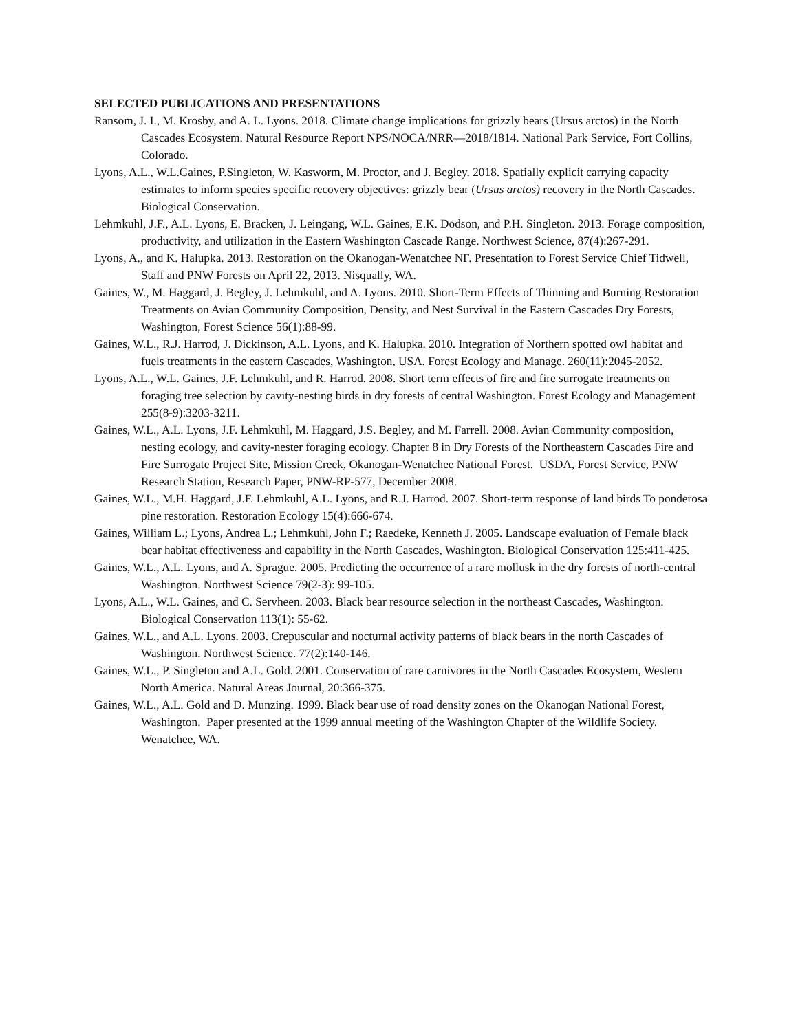SELECTED PUBLICATIONS AND PRESENTATIONS
Ransom, J. I., M. Krosby, and A. L. Lyons. 2018. Climate change implications for grizzly bears (Ursus arctos) in the North Cascades Ecosystem. Natural Resource Report NPS/NOCA/NRR—2018/1814. National Park Service, Fort Collins, Colorado.
Lyons, A.L., W.L.Gaines, P.Singleton, W. Kasworm, M. Proctor, and J. Begley. 2018. Spatially explicit carrying capacity estimates to inform species specific recovery objectives: grizzly bear (Ursus arctos) recovery in the North Cascades. Biological Conservation.
Lehmkuhl, J.F., A.L. Lyons, E. Bracken, J. Leingang, W.L. Gaines, E.K. Dodson, and P.H. Singleton. 2013. Forage composition, productivity, and utilization in the Eastern Washington Cascade Range. Northwest Science, 87(4):267-291.
Lyons, A., and K. Halupka. 2013. Restoration on the Okanogan-Wenatchee NF. Presentation to Forest Service Chief Tidwell, Staff and PNW Forests on April 22, 2013. Nisqually, WA.
Gaines, W., M. Haggard, J. Begley, J. Lehmkuhl, and A. Lyons. 2010. Short-Term Effects of Thinning and Burning Restoration Treatments on Avian Community Composition, Density, and Nest Survival in the Eastern Cascades Dry Forests, Washington, Forest Science 56(1):88-99.
Gaines, W.L., R.J. Harrod, J. Dickinson, A.L. Lyons, and K. Halupka. 2010. Integration of Northern spotted owl habitat and fuels treatments in the eastern Cascades, Washington, USA. Forest Ecology and Manage. 260(11):2045-2052.
Lyons, A.L., W.L. Gaines, J.F. Lehmkuhl, and R. Harrod. 2008. Short term effects of fire and fire surrogate treatments on foraging tree selection by cavity-nesting birds in dry forests of central Washington. Forest Ecology and Management 255(8-9):3203-3211.
Gaines, W.L., A.L. Lyons, J.F. Lehmkuhl, M. Haggard, J.S. Begley, and M. Farrell. 2008. Avian Community composition, nesting ecology, and cavity-nester foraging ecology. Chapter 8 in Dry Forests of the Northeastern Cascades Fire and Fire Surrogate Project Site, Mission Creek, Okanogan-Wenatchee National Forest. USDA, Forest Service, PNW Research Station, Research Paper, PNW-RP-577, December 2008.
Gaines, W.L., M.H. Haggard, J.F. Lehmkuhl, A.L. Lyons, and R.J. Harrod. 2007. Short-term response of land birds To ponderosa pine restoration. Restoration Ecology 15(4):666-674.
Gaines, William L.; Lyons, Andrea L.; Lehmkuhl, John F.; Raedeke, Kenneth J. 2005. Landscape evaluation of Female black bear habitat effectiveness and capability in the North Cascades, Washington. Biological Conservation 125:411-425.
Gaines, W.L., A.L. Lyons, and A. Sprague. 2005. Predicting the occurrence of a rare mollusk in the dry forests of north-central Washington. Northwest Science 79(2-3): 99-105.
Lyons, A.L., W.L. Gaines, and C. Servheen. 2003. Black bear resource selection in the northeast Cascades, Washington. Biological Conservation 113(1): 55-62.
Gaines, W.L., and A.L. Lyons. 2003. Crepuscular and nocturnal activity patterns of black bears in the north Cascades of Washington. Northwest Science. 77(2):140-146.
Gaines, W.L., P. Singleton and A.L. Gold. 2001. Conservation of rare carnivores in the North Cascades Ecosystem, Western North America. Natural Areas Journal, 20:366-375.
Gaines, W.L., A.L. Gold and D. Munzing. 1999. Black bear use of road density zones on the Okanogan National Forest, Washington. Paper presented at the 1999 annual meeting of the Washington Chapter of the Wildlife Society. Wenatchee, WA.